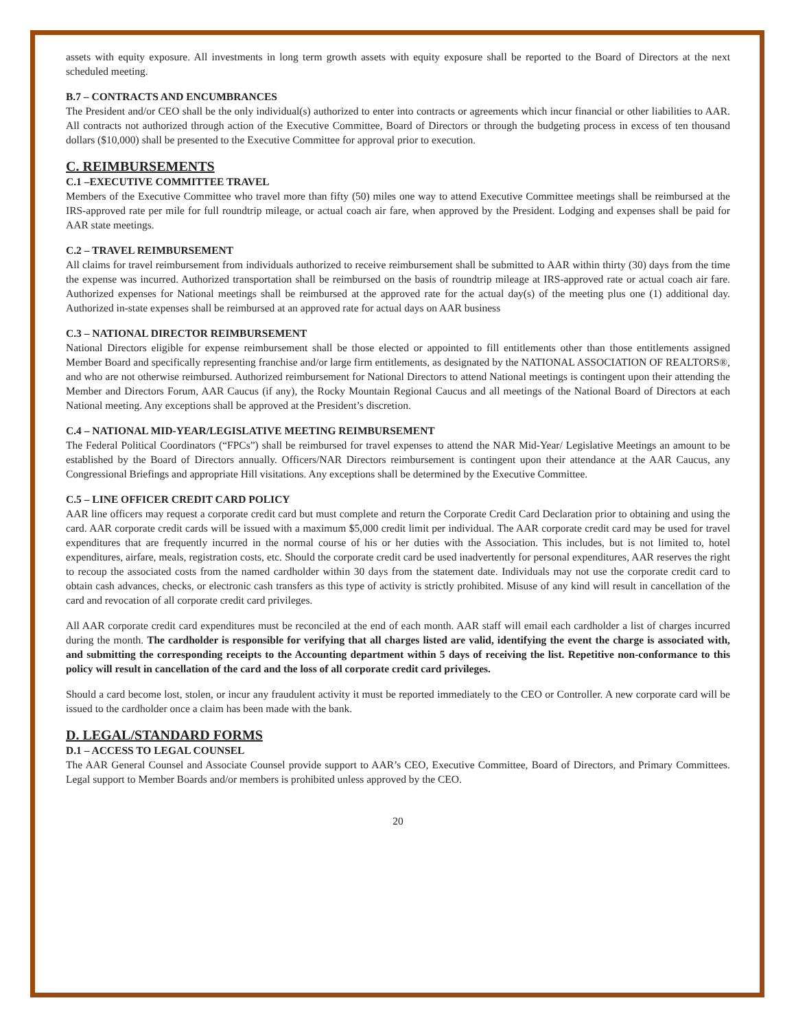assets with equity exposure. All investments in long term growth assets with equity exposure shall be reported to the Board of Directors at the next scheduled meeting.
B.7 – CONTRACTS AND ENCUMBRANCES
The President and/or CEO shall be the only individual(s) authorized to enter into contracts or agreements which incur financial or other liabilities to AAR. All contracts not authorized through action of the Executive Committee, Board of Directors or through the budgeting process in excess of ten thousand dollars ($10,000) shall be presented to the Executive Committee for approval prior to execution.
C. REIMBURSEMENTS
C.1 –EXECUTIVE COMMITTEE TRAVEL
Members of the Executive Committee who travel more than fifty (50) miles one way to attend Executive Committee meetings shall be reimbursed at the IRS-approved rate per mile for full roundtrip mileage, or actual coach air fare, when approved by the President. Lodging and expenses shall be paid for AAR state meetings.
C.2 – TRAVEL REIMBURSEMENT
All claims for travel reimbursement from individuals authorized to receive reimbursement shall be submitted to AAR within thirty (30) days from the time the expense was incurred. Authorized transportation shall be reimbursed on the basis of roundtrip mileage at IRS-approved rate or actual coach air fare. Authorized expenses for National meetings shall be reimbursed at the approved rate for the actual day(s) of the meeting plus one (1) additional day. Authorized in-state expenses shall be reimbursed at an approved rate for actual days on AAR business
C.3 – NATIONAL DIRECTOR REIMBURSEMENT
National Directors eligible for expense reimbursement shall be those elected or appointed to fill entitlements other than those entitlements assigned Member Board and specifically representing franchise and/or large firm entitlements, as designated by the NATIONAL ASSOCIATION OF REALTORS®, and who are not otherwise reimbursed. Authorized reimbursement for National Directors to attend National meetings is contingent upon their attending the Member and Directors Forum, AAR Caucus (if any), the Rocky Mountain Regional Caucus and all meetings of the National Board of Directors at each National meeting. Any exceptions shall be approved at the President’s discretion.
C.4 – NATIONAL MID-YEAR/LEGISLATIVE MEETING REIMBURSEMENT
The Federal Political Coordinators (“FPCs”) shall be reimbursed for travel expenses to attend the NAR Mid-Year/ Legislative Meetings an amount to be established by the Board of Directors annually. Officers/NAR Directors reimbursement is contingent upon their attendance at the AAR Caucus, any Congressional Briefings and appropriate Hill visitations. Any exceptions shall be determined by the Executive Committee.
C.5 – LINE OFFICER CREDIT CARD POLICY
AAR line officers may request a corporate credit card but must complete and return the Corporate Credit Card Declaration prior to obtaining and using the card. AAR corporate credit cards will be issued with a maximum $5,000 credit limit per individual. The AAR corporate credit card may be used for travel expenditures that are frequently incurred in the normal course of his or her duties with the Association. This includes, but is not limited to, hotel expenditures, airfare, meals, registration costs, etc. Should the corporate credit card be used inadvertently for personal expenditures, AAR reserves the right to recoup the associated costs from the named cardholder within 30 days from the statement date. Individuals may not use the corporate credit card to obtain cash advances, checks, or electronic cash transfers as this type of activity is strictly prohibited. Misuse of any kind will result in cancellation of the card and revocation of all corporate credit card privileges.
All AAR corporate credit card expenditures must be reconciled at the end of each month. AAR staff will email each cardholder a list of charges incurred during the month. The cardholder is responsible for verifying that all charges listed are valid, identifying the event the charge is associated with, and submitting the corresponding receipts to the Accounting department within 5 days of receiving the list. Repetitive non-conformance to this policy will result in cancellation of the card and the loss of all corporate credit card privileges.
Should a card become lost, stolen, or incur any fraudulent activity it must be reported immediately to the CEO or Controller. A new corporate card will be issued to the cardholder once a claim has been made with the bank.
D. LEGAL/STANDARD FORMS
D.1 – ACCESS TO LEGAL COUNSEL
The AAR General Counsel and Associate Counsel provide support to AAR’s CEO, Executive Committee, Board of Directors, and Primary Committees. Legal support to Member Boards and/or members is prohibited unless approved by the CEO.
20